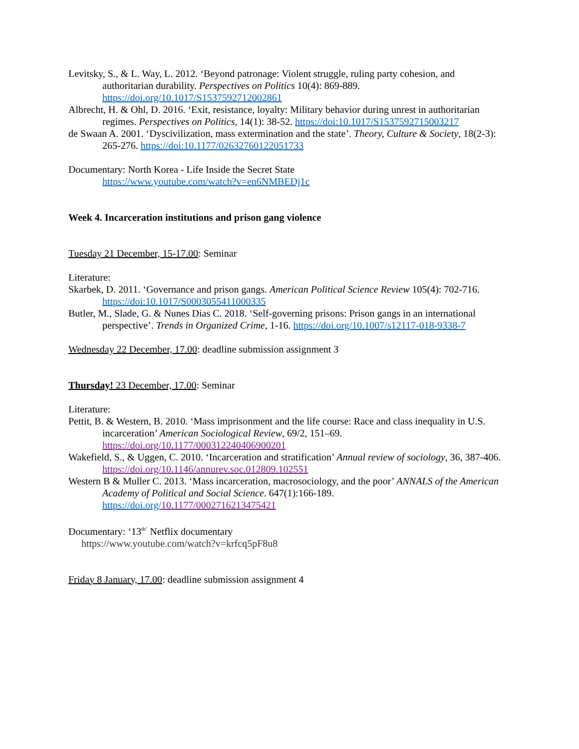Levitsky, S., & L. Way, L. 2012. ‘Beyond patronage: Violent struggle, ruling party cohesion, and authoritarian durability. Perspectives on Politics 10(4): 869-889. https://doi.org/10.1017/S1537592712002861
Albrecht, H. & Ohl, D. 2016. ‘Exit, resistance, loyalty: Military behavior during unrest in authoritarian regimes. Perspectives on Politics, 14(1): 38-52. https://doi:10.1017/S1537592715003217
de Swaan A. 2001. ‘Dyscivilization, mass extermination and the state’. Theory, Culture & Society, 18(2-3): 265-276. https://doi:10.1177/02632760122051733
Documentary: North Korea - Life Inside the Secret State
https://www.youtube.com/watch?v=en6NMBEDj1c
Week 4. Incarceration institutions and prison gang violence
Tuesday 21 December, 15-17.00: Seminar
Literature:
Skarbek, D. 2011. ‘Governance and prison gangs. American Political Science Review 105(4): 702-716. https://doi:10.1017/S0003055411000335
Butler, M., Slade, G. & Nunes Dias C. 2018. ‘Self-governing prisons: Prison gangs in an international perspective’. Trends in Organized Crime, 1-16. https://doi.org/10.1007/s12117-018-9338-7
Wednesday 22 December, 17.00: deadline submission assignment 3
Thursday! 23 December, 17.00: Seminar
Literature:
Pettit, B. & Western, B. 2010. ‘Mass imprisonment and the life course: Race and class inequality in U.S. incarceration’ American Sociological Review, 69/2, 151–69. https://doi.org/10.1177/000312240406900201
Wakefield, S., & Uggen, C. 2010. ‘Incarceration and stratification’ Annual review of sociology, 36, 387-406. https://doi.org/10.1146/annurev.soc.012809.102551
Western B & Muller C. 2013. ‘Mass incarceration, macrosociology, and the poor’ ANNALS of the American Academy of Political and Social Science. 647(1):166-189. https://doi.org/10.1177/0002716213475421
Documentary: ‘13<sup>th’</sup> Netflix documentary
https://www.youtube.com/watch?v=krfcq5pF8u8
Friday 8 January, 17.00: deadline submission assignment 4